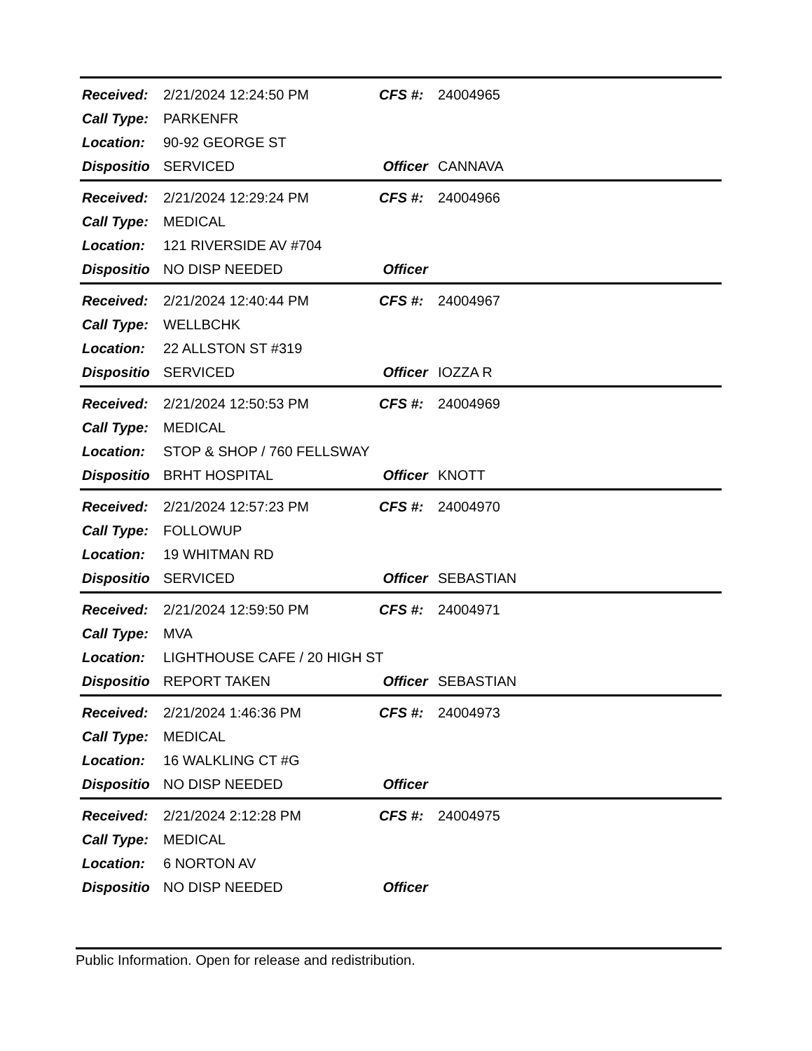| Received: | 2/21/2024 12:24:50 PM | CFS #: | 24004965 |
| Call Type: | PARKENFR | | |
| Location: | 90-92 GEORGE ST | | |
| Dispositio | SERVICED | Officer | CANNAVA |
| Received: | 2/21/2024 12:29:24 PM | CFS #: | 24004966 |
| Call Type: | MEDICAL | | |
| Location: | 121 RIVERSIDE AV #704 | | |
| Dispositio | NO DISP NEEDED | Officer | |
| Received: | 2/21/2024 12:40:44 PM | CFS #: | 24004967 |
| Call Type: | WELLBCHK | | |
| Location: | 22 ALLSTON ST #319 | | |
| Dispositio | SERVICED | Officer | IOZZA R |
| Received: | 2/21/2024 12:50:53 PM | CFS #: | 24004969 |
| Call Type: | MEDICAL | | |
| Location: | STOP & SHOP / 760 FELLSWAY | | |
| Dispositio | BRHT HOSPITAL | Officer | KNOTT |
| Received: | 2/21/2024 12:57:23 PM | CFS #: | 24004970 |
| Call Type: | FOLLOWUP | | |
| Location: | 19 WHITMAN RD | | |
| Dispositio | SERVICED | Officer | SEBASTIAN |
| Received: | 2/21/2024 12:59:50 PM | CFS #: | 24004971 |
| Call Type: | MVA | | |
| Location: | LIGHTHOUSE CAFE / 20 HIGH ST | | |
| Dispositio | REPORT TAKEN | Officer | SEBASTIAN |
| Received: | 2/21/2024 1:46:36 PM | CFS #: | 24004973 |
| Call Type: | MEDICAL | | |
| Location: | 16 WALKLING CT #G | | |
| Dispositio | NO DISP NEEDED | Officer | |
| Received: | 2/21/2024 2:12:28 PM | CFS #: | 24004975 |
| Call Type: | MEDICAL | | |
| Location: | 6 NORTON AV | | |
| Dispositio | NO DISP NEEDED | Officer | |
Public Information. Open for release and redistribution.